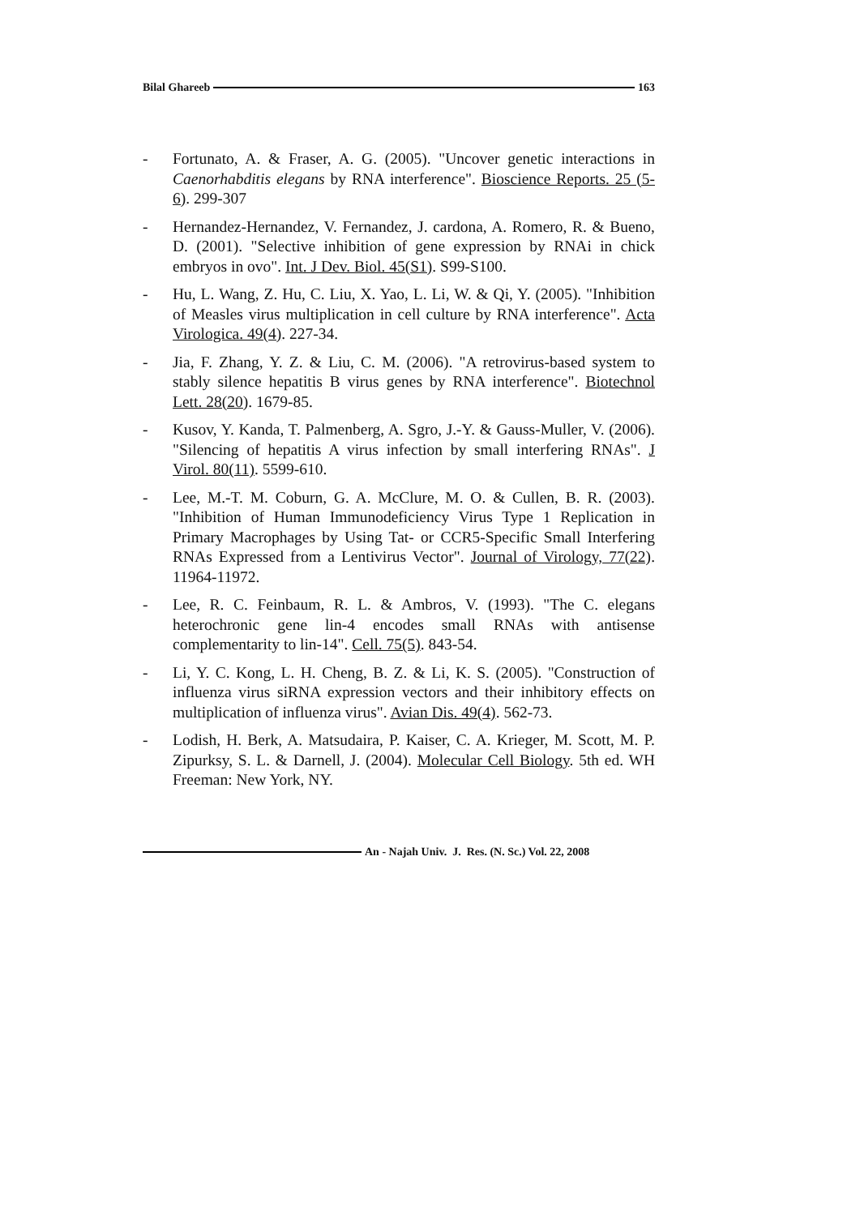Bilal Ghareeb 163
- Fortunato, A. & Fraser, A. G. (2005). "Uncover genetic interactions in Caenorhabditis elegans by RNA interference". Bioscience Reports. 25 (5-6). 299-307
- Hernandez-Hernandez, V. Fernandez, J. cardona, A. Romero, R. & Bueno, D. (2001). "Selective inhibition of gene expression by RNAi in chick embryos in ovo". Int. J Dev. Biol. 45(S1). S99-S100.
- Hu, L. Wang, Z. Hu, C. Liu, X. Yao, L. Li, W. & Qi, Y. (2005). "Inhibition of Measles virus multiplication in cell culture by RNA interference". Acta Virologica. 49(4). 227-34.
- Jia, F. Zhang, Y. Z. & Liu, C. M. (2006). "A retrovirus-based system to stably silence hepatitis B virus genes by RNA interference". Biotechnol Lett. 28(20). 1679-85.
- Kusov, Y. Kanda, T. Palmenberg, A. Sgro, J.-Y. & Gauss-Muller, V. (2006). "Silencing of hepatitis A virus infection by small interfering RNAs". J Virol. 80(11). 5599-610.
- Lee, M.-T. M. Coburn, G. A. McClure, M. O. & Cullen, B. R. (2003). "Inhibition of Human Immunodeficiency Virus Type 1 Replication in Primary Macrophages by Using Tat- or CCR5-Specific Small Interfering RNAs Expressed from a Lentivirus Vector". Journal of Virology, 77(22). 11964-11972.
- Lee, R. C. Feinbaum, R. L. & Ambros, V. (1993). "The C. elegans heterochronic gene lin-4 encodes small RNAs with antisense complementarity to lin-14". Cell. 75(5). 843-54.
- Li, Y. C. Kong, L. H. Cheng, B. Z. & Li, K. S. (2005). "Construction of influenza virus siRNA expression vectors and their inhibitory effects on multiplication of influenza virus". Avian Dis. 49(4). 562-73.
- Lodish, H. Berk, A. Matsudaira, P. Kaiser, C. A. Krieger, M. Scott, M. P. Zipurksy, S. L. & Darnell, J. (2004). Molecular Cell Biology. 5th ed. WH Freeman: New York, NY.
An - Najah Univ. J. Res. (N. Sc.) Vol. 22, 2008